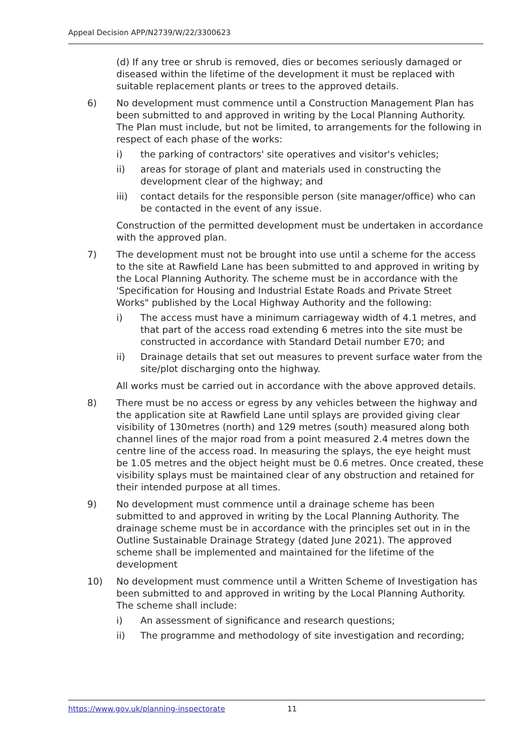Appeal Decision APP/N2739/W/22/3300623
(d) If any tree or shrub is removed, dies or becomes seriously damaged or diseased within the lifetime of the development it must be replaced with suitable replacement plants or trees to the approved details.
6) No development must commence until a Construction Management Plan has been submitted to and approved in writing by the Local Planning Authority. The Plan must include, but not be limited, to arrangements for the following in respect of each phase of the works:
i) the parking of contractors' site operatives and visitor's vehicles;
ii) areas for storage of plant and materials used in constructing the development clear of the highway; and
iii) contact details for the responsible person (site manager/office) who can be contacted in the event of any issue.
Construction of the permitted development must be undertaken in accordance with the approved plan.
7) The development must not be brought into use until a scheme for the access to the site at Rawfield Lane has been submitted to and approved in writing by the Local Planning Authority. The scheme must be in accordance with the 'Specification for Housing and Industrial Estate Roads and Private Street Works" published by the Local Highway Authority and the following:
i) The access must have a minimum carriageway width of 4.1 metres, and that part of the access road extending 6 metres into the site must be constructed in accordance with Standard Detail number E70; and
ii) Drainage details that set out measures to prevent surface water from the site/plot discharging onto the highway.
All works must be carried out in accordance with the above approved details.
8) There must be no access or egress by any vehicles between the highway and the application site at Rawfield Lane until splays are provided giving clear visibility of 130metres (north) and 129 metres (south) measured along both channel lines of the major road from a point measured 2.4 metres down the centre line of the access road. In measuring the splays, the eye height must be 1.05 metres and the object height must be 0.6 metres. Once created, these visibility splays must be maintained clear of any obstruction and retained for their intended purpose at all times.
9) No development must commence until a drainage scheme has been submitted to and approved in writing by the Local Planning Authority. The drainage scheme must be in accordance with the principles set out in in the Outline Sustainable Drainage Strategy (dated June 2021). The approved scheme shall be implemented and maintained for the lifetime of the development
10) No development must commence until a Written Scheme of Investigation has been submitted to and approved in writing by the Local Planning Authority. The scheme shall include:
i) An assessment of significance and research questions;
ii) The programme and methodology of site investigation and recording;
https://www.gov.uk/planning-inspectorate 11